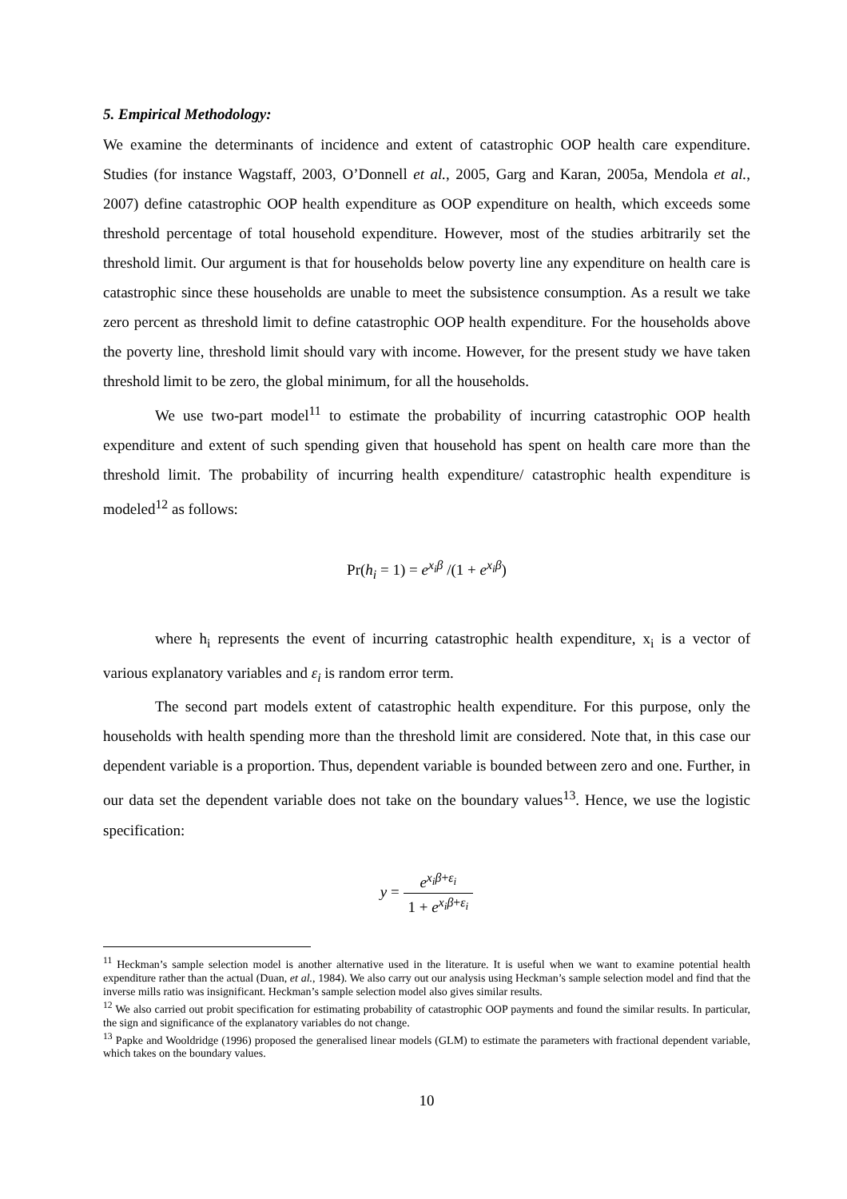5. Empirical Methodology:
We examine the determinants of incidence and extent of catastrophic OOP health care expenditure. Studies (for instance Wagstaff, 2003, O’Donnell et al., 2005, Garg and Karan, 2005a, Mendola et al., 2007) define catastrophic OOP health expenditure as OOP expenditure on health, which exceeds some threshold percentage of total household expenditure. However, most of the studies arbitrarily set the threshold limit. Our argument is that for households below poverty line any expenditure on health care is catastrophic since these households are unable to meet the subsistence consumption. As a result we take zero percent as threshold limit to define catastrophic OOP health expenditure. For the households above the poverty line, threshold limit should vary with income. However, for the present study we have taken threshold limit to be zero, the global minimum, for all the households.
We use two-part model<sup>11</sup> to estimate the probability of incurring catastrophic OOP health expenditure and extent of such spending given that household has spent on health care more than the threshold limit. The probability of incurring health expenditure/ catastrophic health expenditure is modeled<sup>12</sup> as follows:
Pr(h<sub>i</sub> = 1) = e<sup>x<sub>i</sub>β</sup> /(1 + e<sup>x<sub>i</sub>β</sup>)
where h<sub>i</sub> represents the event of incurring catastrophic health expenditure, x<sub>i</sub> is a vector of various explanatory variables and ε<sub>i</sub> is random error term.
The second part models extent of catastrophic health expenditure. For this purpose, only the households with health spending more than the threshold limit are considered. Note that, in this case our dependent variable is a proportion. Thus, dependent variable is bounded between zero and one. Further, in our data set the dependent variable does not take on the boundary values<sup>13</sup>. Hence, we use the logistic specification:
y = e<sup>x<sub>i</sub>β+ε<sub>i</sub></sup> 1 + e<sup>x<sub>i</sub>β+ε<sub>i</sub></sup>
<sup>11</sup> Heckman’s sample selection model is another alternative used in the literature. It is useful when we want to examine potential health expenditure rather than the actual (Duan, et al., 1984). We also carry out our analysis using Heckman’s sample selection model and find that the inverse mills ratio was insignificant. Heckman’s sample selection model also gives similar results.
<sup>12</sup> We also carried out probit specification for estimating probability of catastrophic OOP payments and found the similar results. In particular, the sign and significance of the explanatory variables do not change.
<sup>13</sup> Papke and Wooldridge (1996) proposed the generalised linear models (GLM) to estimate the parameters with fractional dependent variable, which takes on the boundary values.
10